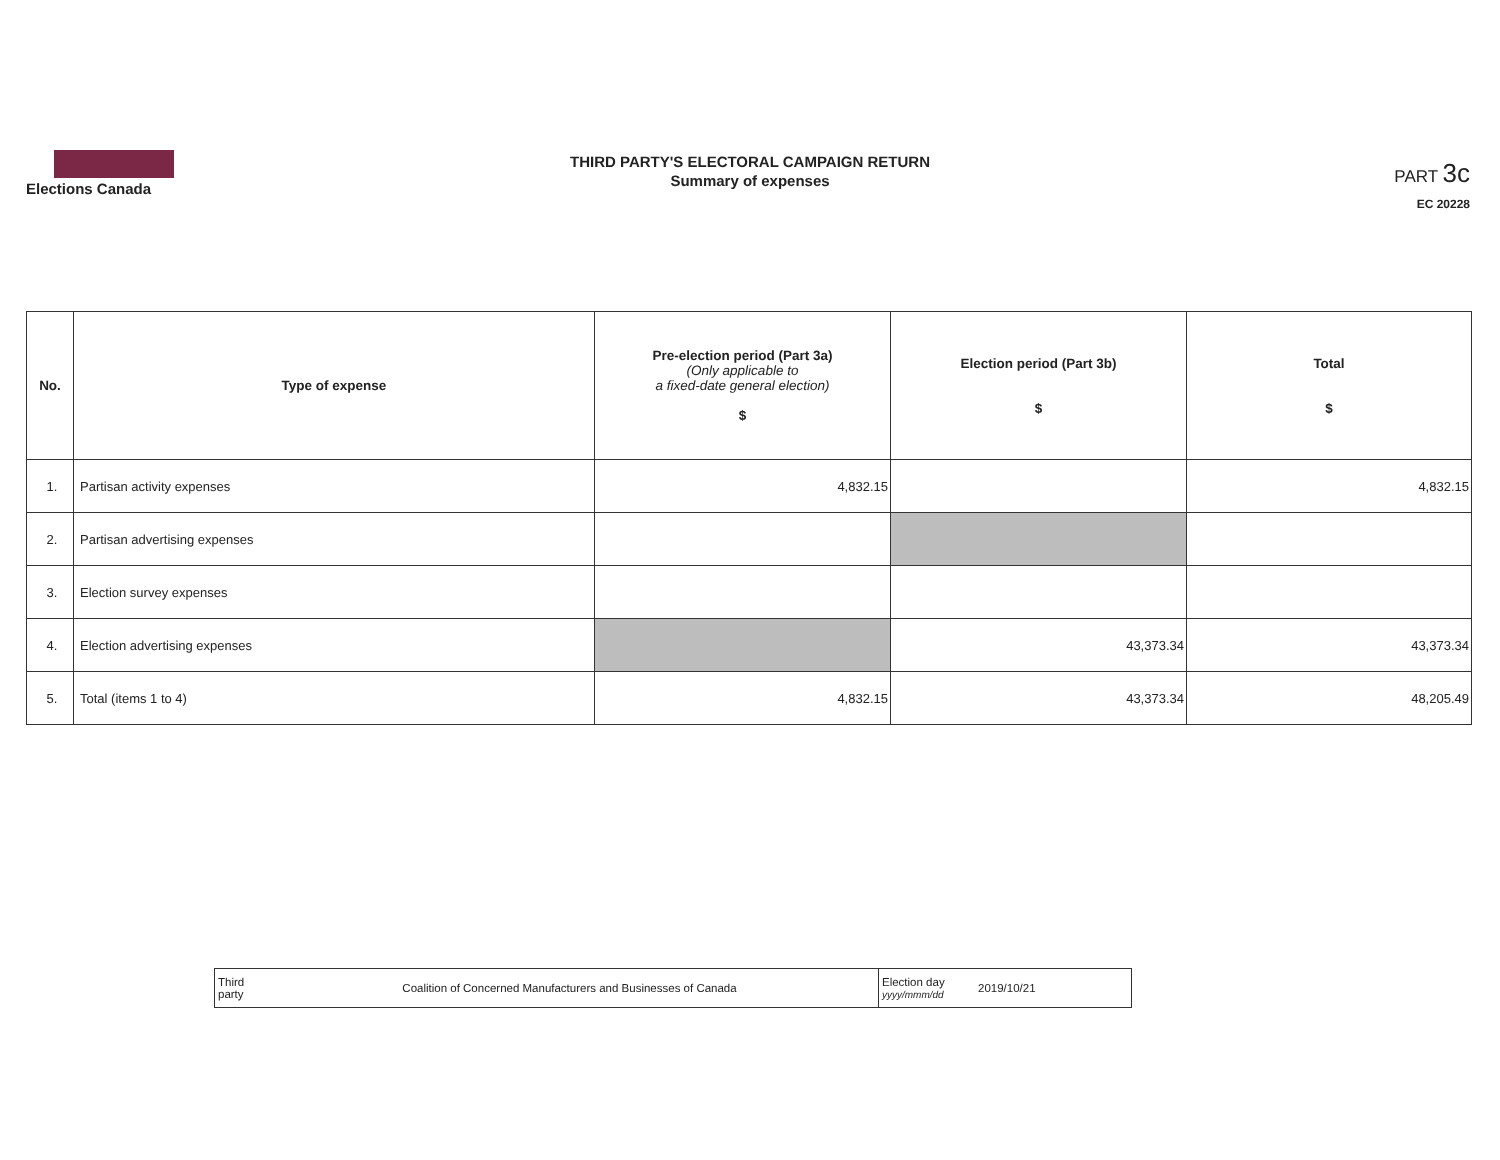Elections Canada
THIRD PARTY'S ELECTORAL CAMPAIGN RETURN
Summary of expenses
PART 3c
EC 20228
| No. | Type of expense | Pre-election period (Part 3a) (Only applicable to a fixed-date general election) $ | Election period (Part 3b) $ | Total $ |
| --- | --- | --- | --- | --- |
| 1. | Partisan activity expenses | 4,832.15 | | 4,832.15 |
| 2. | Partisan advertising expenses | | | |
| 3. | Election survey expenses | | | |
| 4. | Election advertising expenses | | 43,373.34 | 43,373.34 |
| 5. | Total (items 1 to 4) | 4,832.15 | 43,373.34 | 48,205.49 |
| Third party | Coalition of Concerned Manufacturers and Businesses of Canada | Election day yyyy/mmm/dd | 2019/10/21 |